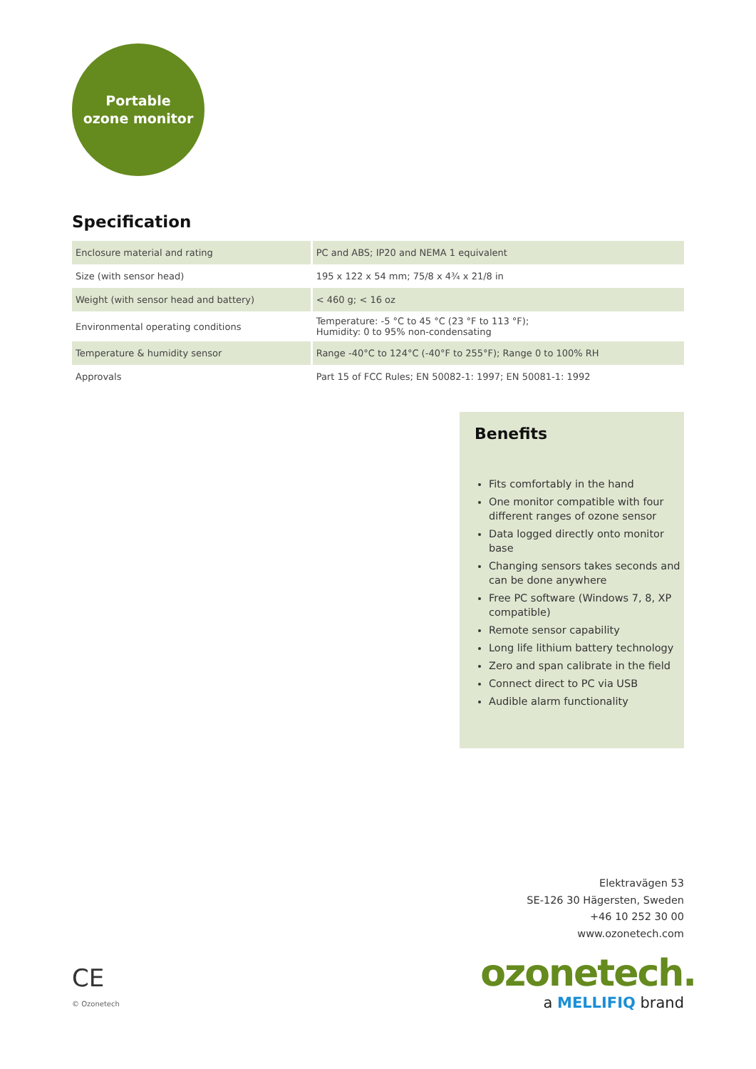Portable
ozone monitor
Specification
| Enclosure material and rating | PC and ABS; IP20 and NEMA 1 equivalent |
| Size (with sensor head) | 195 x 122 x 54 mm; 75/8 x 4¾ x 21/8 in |
| Weight (with sensor head and battery) | < 460 g; < 16 oz |
| Environmental operating conditions | Temperature: -5 °C to 45 °C (23 °F to 113 °F); Humidity: 0 to 95% non-condensating |
| Temperature & humidity sensor | Range -40°C to 124°C (-40°F to 255°F); Range 0 to 100% RH |
| Approvals | Part 15 of FCC Rules; EN 50082-1: 1997; EN 50081-1: 1992 |
Benefits
Fits comfortably in the hand
One monitor compatible with four different ranges of ozone sensor
Data logged directly onto monitor base
Changing sensors takes seconds and can be done anywhere
Free PC software (Windows 7, 8, XP compatible)
Remote sensor capability
Long life lithium battery technology
Zero and span calibrate in the field
Connect direct to PC via USB
Audible alarm functionality
Elektravägen 53
SE-126 30 Hägersten, Sweden
+46 10 252 30 00
www.ozonetech.com
ozonetech.
a MELLIFIQ brand
CE
© Ozonetech